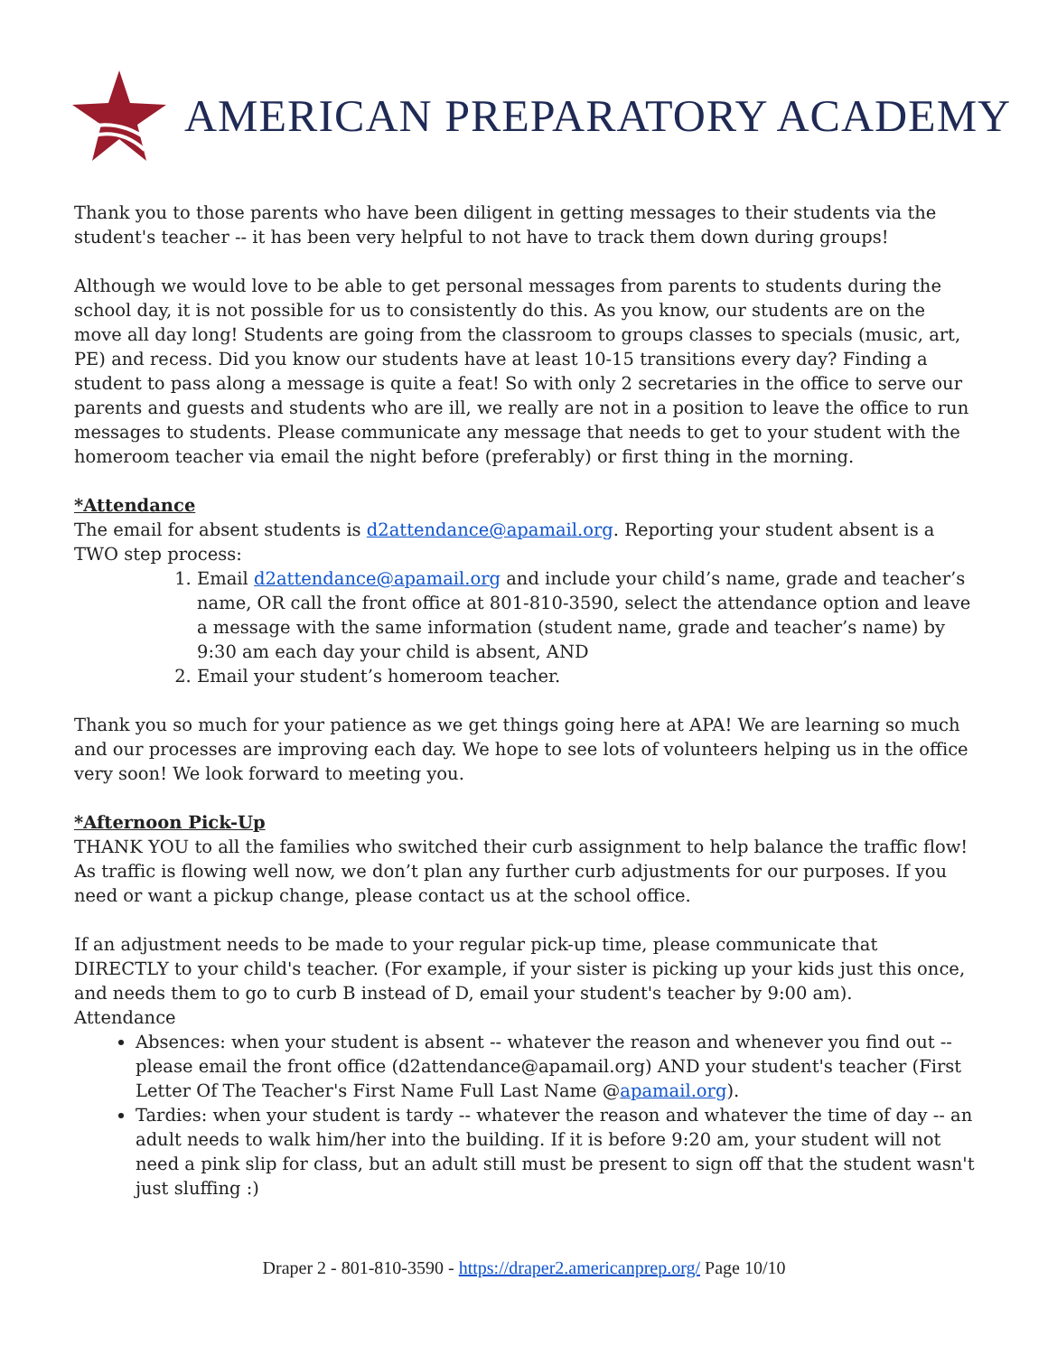AMERICAN PREPARATORY ACADEMY
Thank you to those parents who have been diligent in getting messages to their students via the student's teacher -- it has been very helpful to not have to track them down during groups!
Although we would love to be able to get personal messages from parents to students during the school day, it is not possible for us to consistently do this. As you know, our students are on the move all day long! Students are going from the classroom to groups classes to specials (music, art, PE) and recess. Did you know our students have at least 10-15 transitions every day? Finding a student to pass along a message is quite a feat! So with only 2 secretaries in the office to serve our parents and guests and students who are ill, we really are not in a position to leave the office to run messages to students. Please communicate any message that needs to get to your student with the homeroom teacher via email the night before (preferably) or first thing in the morning.
*Attendance
The email for absent students is d2attendance@apamail.org. Reporting your student absent is a TWO step process:
1. Email d2attendance@apamail.org and include your child’s name, grade and teacher’s name, OR call the front office at 801-810-3590, select the attendance option and leave a message with the same information (student name, grade and teacher’s name) by 9:30 am each day your child is absent, AND
2. Email your student’s homeroom teacher.
Thank you so much for your patience as we get things going here at APA! We are learning so much and our processes are improving each day. We hope to see lots of volunteers helping us in the office very soon! We look forward to meeting you.
*Afternoon Pick-Up
THANK YOU to all the families who switched their curb assignment to help balance the traffic flow! As traffic is flowing well now, we don’t plan any further curb adjustments for our purposes. If you need or want a pickup change, please contact us at the school office.
If an adjustment needs to be made to your regular pick-up time, please communicate that DIRECTLY to your child's teacher. (For example, if your sister is picking up your kids just this once, and needs them to go to curb B instead of D, email your student's teacher by 9:00 am).
Attendance
Absences: when your student is absent -- whatever the reason and whenever you find out -- please email the front office (d2attendance@apamail.org) AND your student's teacher (First Letter Of The Teacher's First Name Full Last Name @apamail.org).
Tardies: when your student is tardy -- whatever the reason and whatever the time of day -- an adult needs to walk him/her into the building. If it is before 9:20 am, your student will not need a pink slip for class, but an adult still must be present to sign off that the student wasn't just sluffing :)
Draper 2 - 801-810-3590 - https://draper2.americanprep.org/ Page 10/10